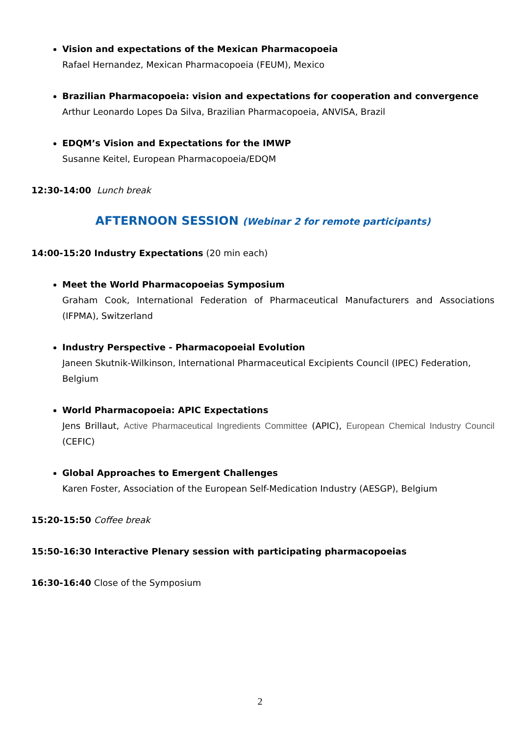Vision and expectations of the Mexican Pharmacopoeia
Rafael Hernandez, Mexican Pharmacopoeia (FEUM), Mexico
Brazilian Pharmacopoeia: vision and expectations for cooperation and convergence
Arthur Leonardo Lopes Da Silva, Brazilian Pharmacopoeia, ANVISA, Brazil
EDQM’s Vision and Expectations for the IMWP
Susanne Keitel, European Pharmacopoeia/EDQM
12:30-14:00 Lunch break
AFTERNOON SESSION (Webinar 2 for remote participants)
14:00-15:20 Industry Expectations (20 min each)
Meet the World Pharmacopoeias Symposium
Graham Cook, International Federation of Pharmaceutical Manufacturers and Associations (IFPMA), Switzerland
Industry Perspective - Pharmacopoeial Evolution
Janeen Skutnik-Wilkinson, International Pharmaceutical Excipients Council (IPEC) Federation, Belgium
World Pharmacopoeia: APIC Expectations
Jens Brillaut, Active Pharmaceutical Ingredients Committee (APIC), European Chemical Industry Council (CEFIC)
Global Approaches to Emergent Challenges
Karen Foster, Association of the European Self-Medication Industry (AESGP), Belgium
15:20-15:50 Coffee break
15:50-16:30 Interactive Plenary session with participating pharmacopoeias
16:30-16:40 Close of the Symposium
2